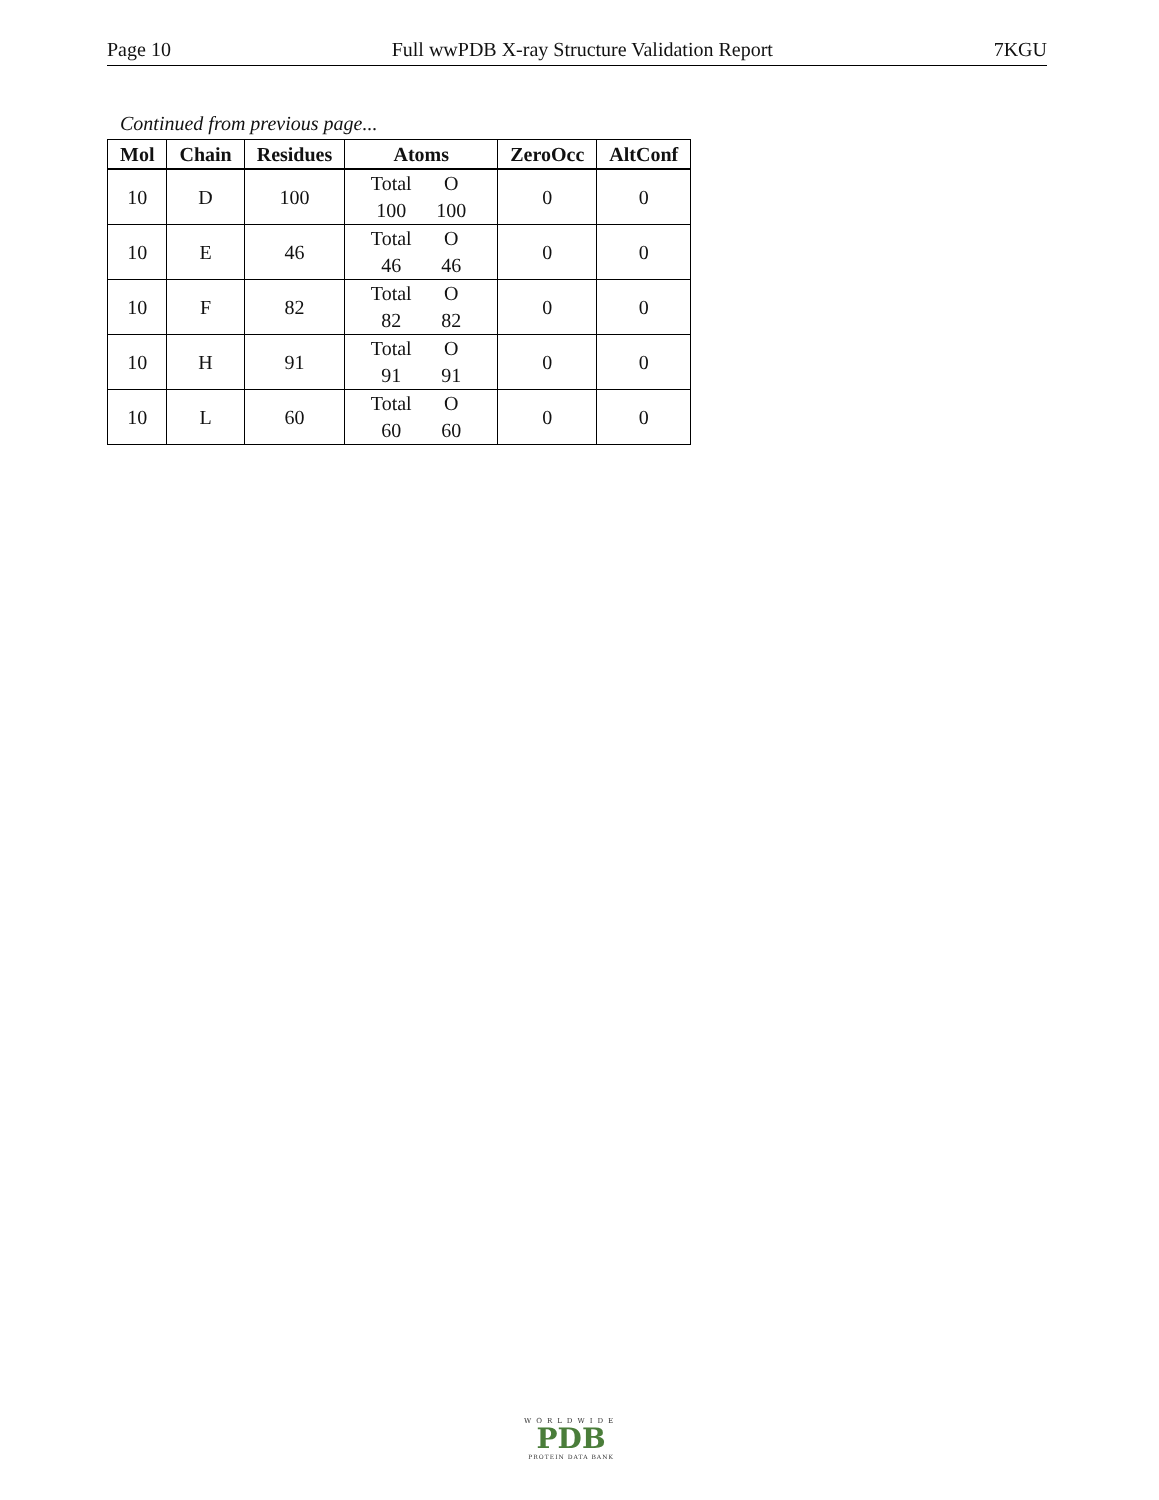Page 10 Full wwPDB X-ray Structure Validation Report 7KGU
Continued from previous page...
| Mol | Chain | Residues | Atoms | ZeroOcc | AltConf |
| --- | --- | --- | --- | --- | --- |
| 10 | D | 100 | Total O 100 100 | 0 | 0 |
| 10 | E | 46 | Total O 46 46 | 0 | 0 |
| 10 | F | 82 | Total O 82 82 | 0 | 0 |
| 10 | H | 91 | Total O 91 91 | 0 | 0 |
| 10 | L | 60 | Total O 60 60 | 0 | 0 |
WORLDWIDE
PDB
PROTEIN DATA BANK